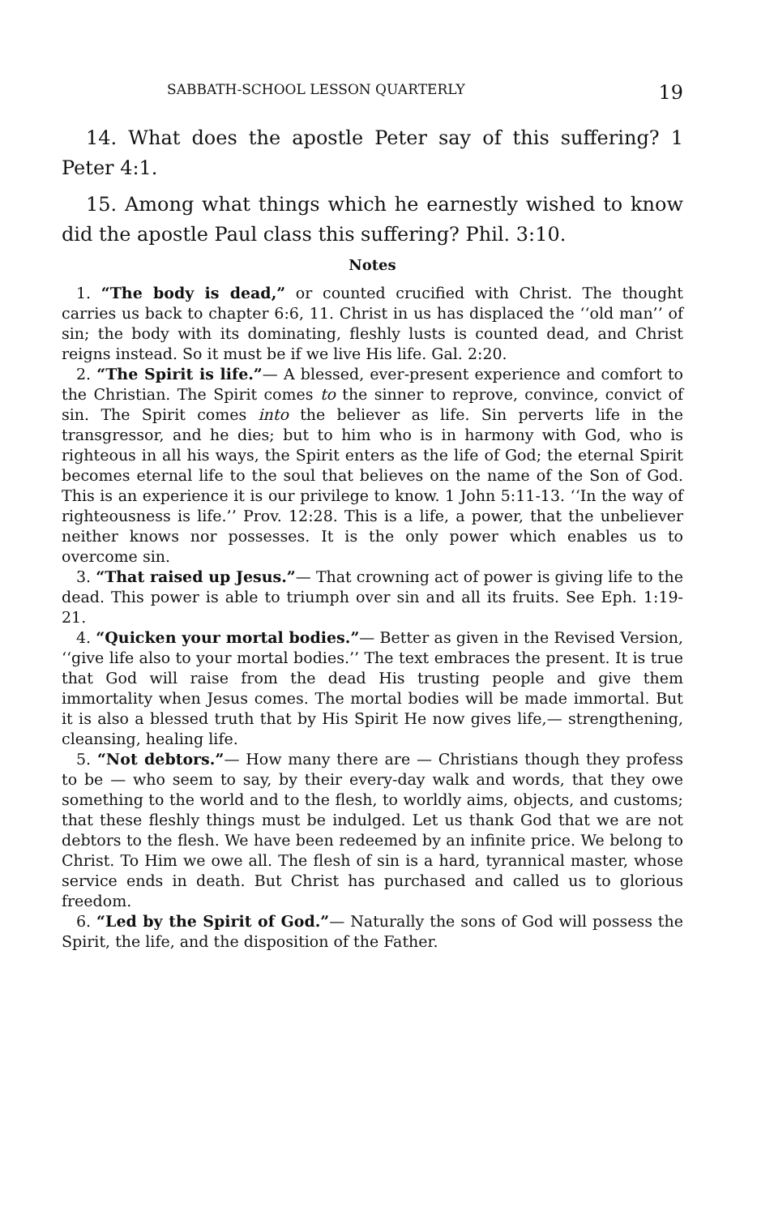SABBATH-SCHOOL LESSON QUARTERLY 19
14. What does the apostle Peter say of this suffering? 1 Peter 4:1.
15. Among what things which he earnestly wished to know did the apostle Paul class this suffering? Phil. 3:10.
Notes
1. “The body is dead,” or counted crucified with Christ. The thought carries us back to chapter 6:6, 11. Christ in us has displaced the ‘‘old man’’ of sin; the body with its dominating, fleshly lusts is counted dead, and Christ reigns instead. So it must be if we live His life. Gal. 2:20.
2. “The Spirit is life.”— A blessed, ever-present experience and comfort to the Christian. The Spirit comes to the sinner to reprove, convince, convict of sin. The Spirit comes into the believer as life. Sin perverts life in the transgressor, and he dies; but to him who is in harmony with God, who is righteous in all his ways, the Spirit enters as the life of God; the eternal Spirit becomes eternal life to the soul that believes on the name of the Son of God. This is an experience it is our privilege to know. 1 John 5:11-13. ‘‘In the way of righteousness is life.’’ Prov. 12:28. This is a life, a power, that the unbeliever neither knows nor possesses. It is the only power which enables us to overcome sin.
3. “That raised up Jesus.”— That crowning act of power is giving life to the dead. This power is able to triumph over sin and all its fruits. See Eph. 1:19-21.
4. “Quicken your mortal bodies.”— Better as given in the Revised Version, ‘‘give life also to your mortal bodies.’’ The text embraces the present. It is true that God will raise from the dead His trusting people and give them immortality when Jesus comes. The mortal bodies will be made immortal. But it is also a blessed truth that by His Spirit He now gives life,— strengthening, cleansing, healing life.
5. “Not debtors.”— How many there are — Christians though they profess to be — who seem to say, by their every-day walk and words, that they owe something to the world and to the flesh, to worldly aims, objects, and customs; that these fleshly things must be indulged. Let us thank God that we are not debtors to the flesh. We have been redeemed by an infinite price. We belong to Christ. To Him we owe all. The flesh of sin is a hard, tyrannical master, whose service ends in death. But Christ has purchased and called us to glorious freedom.
6. “Led by the Spirit of God.”— Naturally the sons of God will possess the Spirit, the life, and the disposition of the Father.